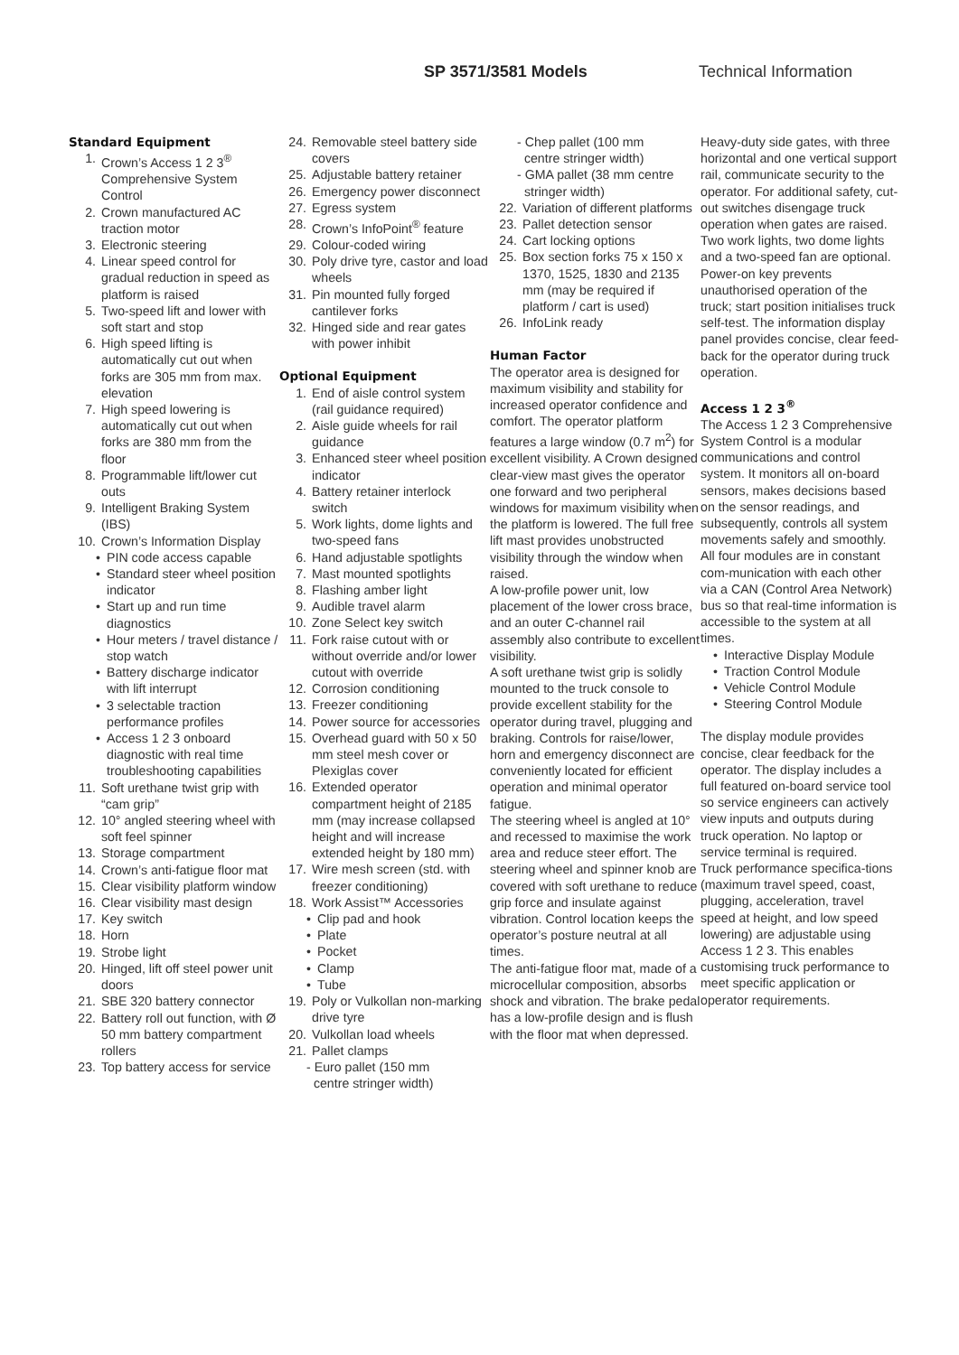SP 3571/3581 Models Technical Information
Standard Equipment
1. Crown’s Access 1 2 3<sup>®</sup> Comprehensive System Control
2. Crown manufactured AC traction motor
3. Electronic steering
4. Linear speed control for gradual reduction in speed as platform is raised
5. Two-speed lift and lower with soft start and stop
6. High speed lifting is automatically cut out when forks are 305 mm from max. elevation
7. High speed lowering is automatically cut out when forks are 380 mm from the floor
8. Programmable lift/lower cut outs
9. Intelligent Braking System (IBS)
10. Crown’s Information Display
• PIN code access capable
• Standard steer wheel position indicator
• Start up and run time diagnostics
• Hour meters / travel distance / stop watch
• Battery discharge indicator with lift interrupt
• 3 selectable traction performance profiles
• Access 1 2 3 onboard diagnostic with real time troubleshooting capabilities
11. Soft urethane twist grip with “cam grip”
12. 10° angled steering wheel with soft feel spinner
13. Storage compartment
14. Crown’s anti-fatigue floor mat
15. Clear visibility platform window
16. Clear visibility mast design
17. Key switch
18. Horn
19. Strobe light
20. Hinged, lift off steel power unit doors
21. SBE 320 battery connector
22. Battery roll out function, with Ø 50 mm battery compartment rollers
23. Top battery access for service
24. Removable steel battery side covers
25. Adjustable battery retainer
26. Emergency power disconnect
27. Egress system
28. Crown’s InfoPoint<sup>®</sup> feature
29. Colour-coded wiring
30. Poly drive tyre, castor and load wheels
31. Pin mounted fully forged cantilever forks
32. Hinged side and rear gates with power inhibit
Optional Equipment
1. End of aisle control system (rail guidance required)
2. Aisle guide wheels for rail guidance
3. Enhanced steer wheel position indicator
4. Battery retainer interlock switch
5. Work lights, dome lights and two-speed fans
6. Hand adjustable spotlights
7. Mast mounted spotlights
8. Flashing amber light
9. Audible travel alarm
10. Zone Select key switch
11. Fork raise cutout with or without override and/or lower cutout with override
12. Corrosion conditioning
13. Freezer conditioning
14. Power source for accessories
15. Overhead guard with 50 x 50 mm steel mesh cover or Plexiglas cover
16. Extended operator compartment height of 2185 mm (may increase collapsed height and will increase extended height by 180 mm)
17. Wire mesh screen (std. with freezer conditioning)
18. Work Assist™ Accessories
• Clip pad and hook
• Plate
• Pocket
• Clamp
• Tube
19. Poly or Vulkollan non-marking drive tyre
20. Vulkollan load wheels
21. Pallet clamps
- Euro pallet (150 mm
centre stringer width)
- Chep pallet (100 mm
centre stringer width)
- GMA pallet (38 mm centre
stringer width)
22. Variation of different platforms
23. Pallet detection sensor
24. Cart locking options
25. Box section forks 75 x 150 x 1370, 1525, 1830 and 2135 mm (may be required if platform / cart is used)
26. InfoLink ready
Human Factor
The operator area is designed for maximum visibility and stability for increased operator confidence and comfort. The operator platform features a large window (0.7 m<sup>2</sup>) for excellent visibility. A Crown designed clear-view mast gives the operator one forward and two peripheral windows for maximum visibility when the platform is lowered. The full free lift mast provides unobstructed visibility through the window when raised.
A low-profile power unit, low placement of the lower cross brace, and an outer C-channel rail assembly also contribute to excellent visibility.
A soft urethane twist grip is solidly mounted to the truck console to provide excellent stability for the operator during travel, plugging and braking. Controls for raise/lower, horn and emergency disconnect are conveniently located for efficient operation and minimal operator fatigue.
The steering wheel is angled at 10° and recessed to maximise the work area and reduce steer effort. The steering wheel and spinner knob are covered with soft urethane to reduce grip force and insulate against vibration. Control location keeps the operator’s posture neutral at all times.
The anti-fatigue floor mat, made of a microcellular composition, absorbs shock and vibration. The brake pedal has a low-profile design and is flush with the floor mat when depressed.
Heavy-duty side gates, with three horizontal and one vertical support rail, communicate security to the operator. For additional safety, cut-out switches disengage truck operation when gates are raised. Two work lights, two dome lights and a two-speed fan are optional. Power-on key prevents unauthorised operation of the truck; start position initialises truck self-test. The information display panel provides concise, clear feed-back for the operator during truck operation.
Access 1 2 3<sup>®</sup>
The Access 1 2 3 Comprehensive System Control is a modular communications and control system. It monitors all on-board sensors, makes decisions based on the sensor readings, and subsequently, controls all system movements safely and smoothly. All four modules are in constant com-munication with each other via a CAN (Control Area Network) bus so that real-time information is accessible to the system at all times.
• Interactive Display Module
• Traction Control Module
• Vehicle Control Module
• Steering Control Module
The display module provides concise, clear feedback for the operator. The display includes a full featured on-board service tool so service engineers can actively view inputs and outputs during truck operation. No laptop or service terminal is required.
Truck performance specifica-tions (maximum travel speed, coast, plugging, acceleration, travel speed at height, and low speed lowering) are adjustable using Access 1 2 3. This enables customising truck performance to meet specific application or operator requirements.